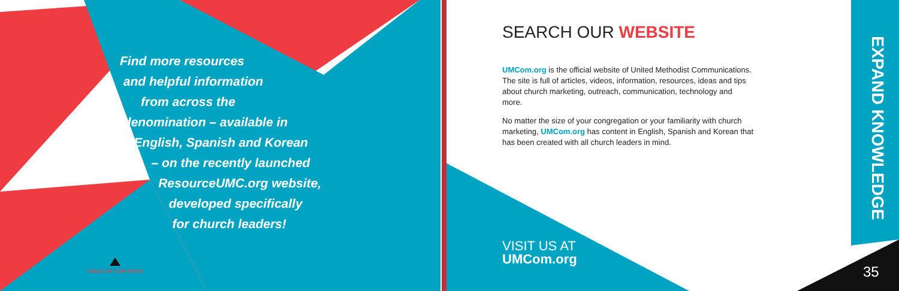Find more resources
and helpful information
from across the
denomination – available in
English, Spanish and Korean
– on the recently launched
ResourceUMC.org website,
developed specifically
for church leaders!
TABLE OF CONTENTS
SEARCH OUR WEBSITE
UMCom.org is the official website of United Methodist Communications. The site is full of articles, videos, information, resources, ideas and tips about church marketing, outreach, communication, technology and more.
No matter the size of your congregation or your familiarity with church marketing, UMCom.org has content in English, Spanish and Korean that has been created with all church leaders in mind.
VISIT US AT
UMCom.org
EXPAND KNOWLEDGE
35